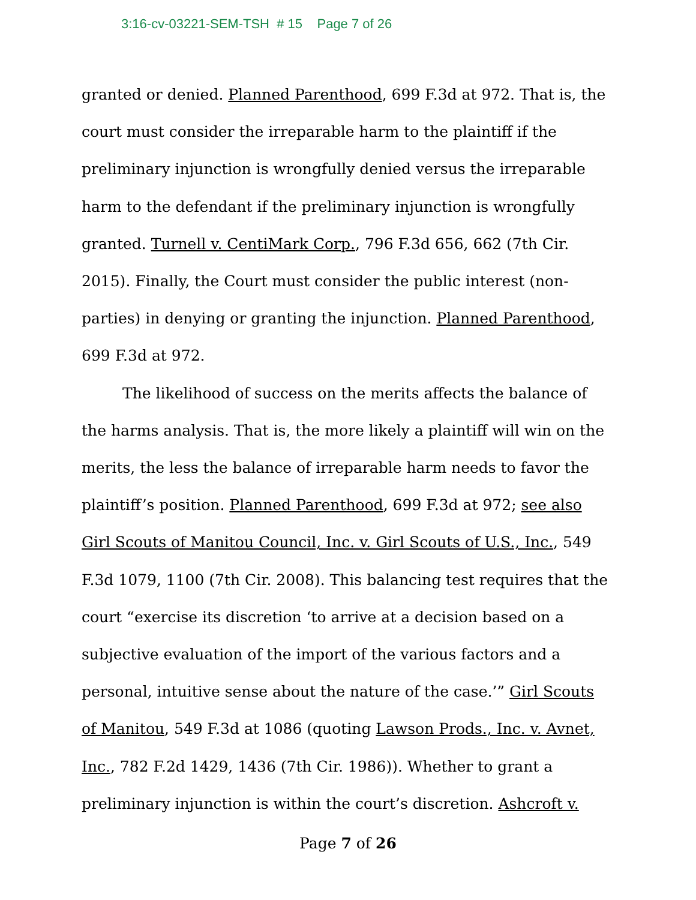3:16-cv-03221-SEM-TSH # 15 Page 7 of 26
granted or denied. Planned Parenthood, 699 F.3d at 972. That is, the court must consider the irreparable harm to the plaintiff if the preliminary injunction is wrongfully denied versus the irreparable harm to the defendant if the preliminary injunction is wrongfully granted. Turnell v. CentiMark Corp., 796 F.3d 656, 662 (7th Cir. 2015). Finally, the Court must consider the public interest (non-parties) in denying or granting the injunction. Planned Parenthood, 699 F.3d at 972.
The likelihood of success on the merits affects the balance of the harms analysis. That is, the more likely a plaintiff will win on the merits, the less the balance of irreparable harm needs to favor the plaintiff’s position. Planned Parenthood, 699 F.3d at 972; see also Girl Scouts of Manitou Council, Inc. v. Girl Scouts of U.S., Inc., 549 F.3d 1079, 1100 (7th Cir. 2008). This balancing test requires that the court “exercise its discretion ‘to arrive at a decision based on a subjective evaluation of the import of the various factors and a personal, intuitive sense about the nature of the case.’” Girl Scouts of Manitou, 549 F.3d at 1086 (quoting Lawson Prods., Inc. v. Avnet, Inc., 782 F.2d 1429, 1436 (7th Cir. 1986)). Whether to grant a preliminary injunction is within the court’s discretion. Ashcroft v.
Page 7 of 26